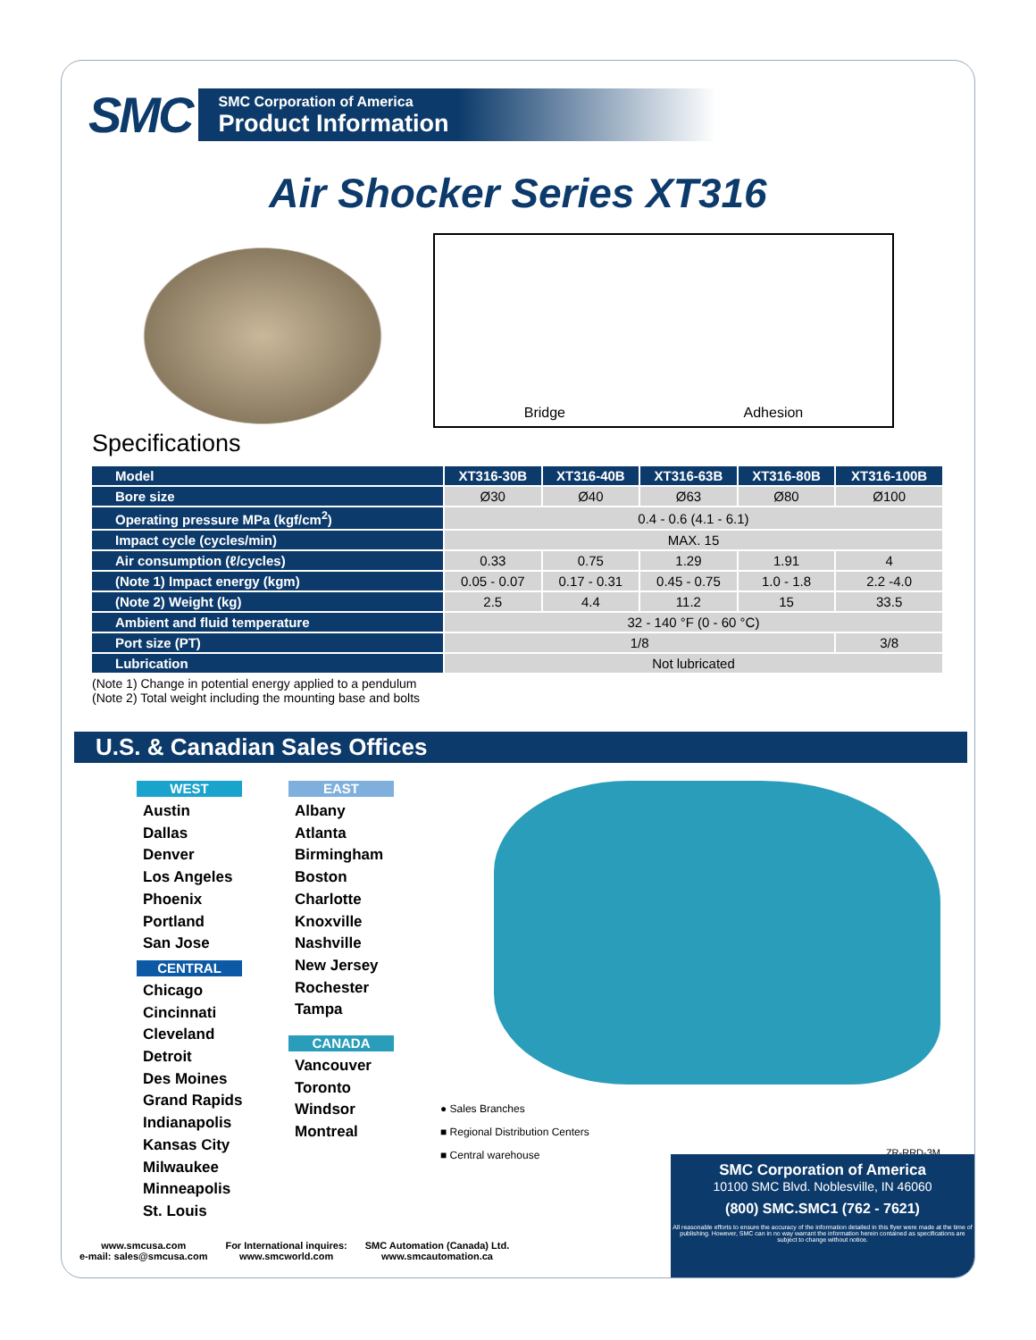SMC
SMC Corporation of America
Product Information
Air Shocker Series XT316
Bridge Adhesion
Specifications
| Model | XT316-30B | XT316-40B | XT316-63B | XT316-80B | XT316-100B |
| --- | --- | --- | --- | --- | --- |
| Bore size | Ø30 | Ø40 | Ø63 | Ø80 | Ø100 |
| Operating pressure MPa (kgf/cm<sup>2</sup>) | 0.4 - 0.6 (4.1 - 6.1) | | | | |
| Impact cycle (cycles/min) | MAX. 15 | | | | |
| Air consumption (ℓ/cycles) | 0.33 | 0.75 | 1.29 | 1.91 | 4 |
| (Note 1) Impact energy (kgm) | 0.05 - 0.07 | 0.17 - 0.31 | 0.45 - 0.75 | 1.0 - 1.8 | 2.2 -4.0 |
| (Note 2) Weight (kg) | 2.5 | 4.4 | 11.2 | 15 | 33.5 |
| Ambient and fluid temperature | 32 - 140 °F (0 - 60 °C) | | | | |
| Port size (PT) | 1/8 | | | | 3/8 |
| Lubrication | Not lubricated | | | | |
(Note 1) Change in potential energy applied to a pendulum
(Note 2) Total weight including the mounting base and bolts
U.S. & Canadian Sales Offices
WEST
Austin
Dallas
Denver
Los Angeles
Phoenix
Portland
San Jose
CENTRAL
Chicago
Cincinnati
Cleveland
Detroit
Des Moines
Grand Rapids
Indianapolis
Kansas City
Milwaukee
Minneapolis
St. Louis
EAST
Albany
Atlanta
Birmingham
Boston
Charlotte
Knoxville
Nashville
New Jersey
Rochester
Tampa
CANADA
Vancouver
Toronto
Windsor
Montreal
● Sales Branches
■ Regional Distribution Centers
■ Central warehouse
ZR-RRD-3M
www.smcusa.com
e-mail: sales@smcusa.com
For International inquires:
www.smcworld.com
SMC Automation (Canada) Ltd.
www.smcautomation.ca
SMC Corporation of America
10100 SMC Blvd. Noblesville, IN 46060
(800) SMC.SMC1 (762 - 7621)
All reasonable efforts to ensure the accuracy of the information detailed in this flyer were made at the time of publishing. However, SMC can in no way warrant the information herein contained as specifications are subject to change without notice.